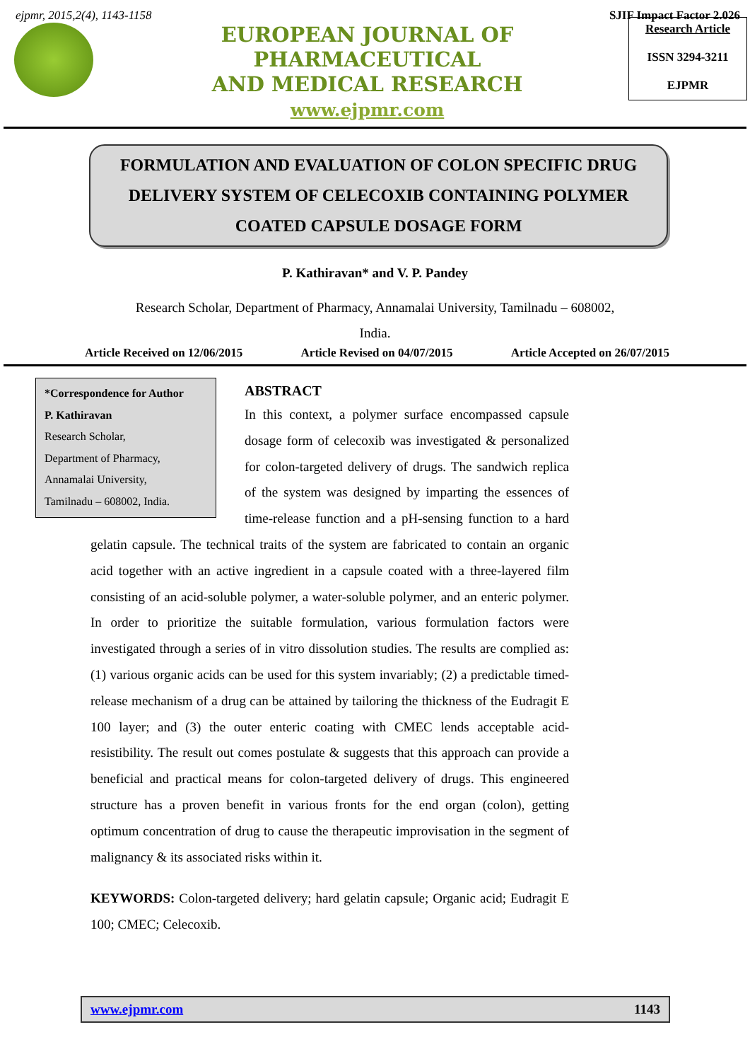ejpmr, 2015,2(4), 1143-1158 SJIF Impact Factor 2.026
EUROPEAN JOURNAL OF PHARMACEUTICAL
AND MEDICAL RESEARCH
www.ejpmr.com
Research Article
ISSN 3294-3211
EJPMR
FORMULATION AND EVALUATION OF COLON SPECIFIC DRUG DELIVERY SYSTEM OF CELECOXIB CONTAINING POLYMER COATED CAPSULE DOSAGE FORM
P. Kathiravan* and V. P. Pandey
Research Scholar, Department of Pharmacy, Annamalai University, Tamilnadu – 608002,
India.
Article Received on 12/06/2015 Article Revised on 04/07/2015 Article Accepted on 26/07/2015
*Correspondence for Author
P. Kathiravan
Research Scholar,
Department of Pharmacy,
Annamalai University,
Tamilnadu – 608002, India.
ABSTRACT
In this context, a polymer surface encompassed capsule dosage form of celecoxib was investigated & personalized for colon-targeted delivery of drugs. The sandwich replica of the system was designed by imparting the essences of time-release function and a pH-sensing function to a hard gelatin capsule. The technical traits of the system are fabricated to contain an organic acid together with an active ingredient in a capsule coated with a three-layered film consisting of an acid-soluble polymer, a water-soluble polymer, and an enteric polymer. In order to prioritize the suitable formulation, various formulation factors were investigated through a series of in vitro dissolution studies. The results are complied as: (1) various organic acids can be used for this system invariably; (2) a predictable timed-release mechanism of a drug can be attained by tailoring the thickness of the Eudragit E 100 layer; and (3) the outer enteric coating with CMEC lends acceptable acid-resistibility. The result out comes postulate & suggests that this approach can provide a beneficial and practical means for colon-targeted delivery of drugs. This engineered structure has a proven benefit in various fronts for the end organ (colon), getting optimum concentration of drug to cause the therapeutic improvisation in the segment of malignancy & its associated risks within it.
KEYWORDS: Colon-targeted delivery; hard gelatin capsule; Organic acid; Eudragit E 100; CMEC; Celecoxib.
www.ejpmr.com 1143